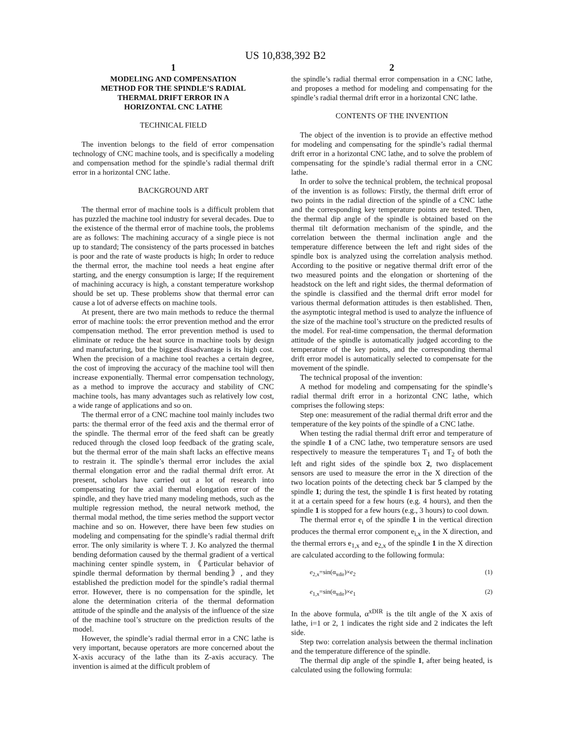US 10,838,392 B2
1
MODELING AND COMPENSATION
METHOD FOR THE SPINDLE’S RADIAL
THERMAL DRIFT ERROR IN A
HORIZONTAL CNC LATHE
TECHNICAL FIELD
The invention belongs to the field of error compensation technology of CNC machine tools, and is specifically a modeling and compensation method for the spindle’s radial thermal drift error in a horizontal CNC lathe.
BACKGROUND ART
The thermal error of machine tools is a difficult problem that has puzzled the machine tool industry for several decades. Due to the existence of the thermal error of machine tools, the problems are as follows: The machining accuracy of a single piece is not up to standard; The consistency of the parts processed in batches is poor and the rate of waste products is high; In order to reduce the thermal error, the machine tool needs a heat engine after starting, and the energy consumption is large; If the requirement of machining accuracy is high, a constant temperature workshop should be set up. These problems show that thermal error can cause a lot of adverse effects on machine tools.
At present, there are two main methods to reduce the thermal error of machine tools: the error prevention method and the error compensation method. The error prevention method is used to eliminate or reduce the heat source in machine tools by design and manufacturing, but the biggest disadvantage is its high cost. When the precision of a machine tool reaches a certain degree, the cost of improving the accuracy of the machine tool will then increase exponentially. Thermal error compensation technology, as a method to improve the accuracy and stability of CNC machine tools, has many advantages such as relatively low cost, a wide range of applications and so on.
The thermal error of a CNC machine tool mainly includes two parts: the thermal error of the feed axis and the thermal error of the spindle. The thermal error of the feed shaft can be greatly reduced through the closed loop feedback of the grating scale, but the thermal error of the main shaft lacks an effective means to restrain it. The spindle’s thermal error includes the axial thermal elongation error and the radial thermal drift error. At present, scholars have carried out a lot of research into compensating for the axial thermal elongation error of the spindle, and they have tried many modeling methods, such as the multiple regression method, the neural network method, the thermal modal method, the time series method the support vector machine and so on. However, there have been few studies on modeling and compensating for the spindle’s radial thermal drift error. The only similarity is where T. J. Ko analyzed the thermal bending deformation caused by the thermal gradient of a vertical machining center spindle system, in 《Particular behavior of spindle thermal deformation by thermal bending》, and they established the prediction model for the spindle’s radial thermal error. However, there is no compensation for the spindle, let alone the determination criteria of the thermal deformation attitude of the spindle and the analysis of the influence of the size of the machine tool’s structure on the prediction results of the model.
However, the spindle’s radial thermal error in a CNC lathe is very important, because operators are more concerned about the X-axis accuracy of the lathe than its Z-axis accuracy. The invention is aimed at the difficult problem of
2
the spindle’s radial thermal error compensation in a CNC lathe, and proposes a method for modeling and compensating for the spindle’s radial thermal drift error in a horizontal CNC lathe.
CONTENTS OF THE INVENTION
The object of the invention is to provide an effective method for modeling and compensating for the spindle’s radial thermal drift error in a horizontal CNC lathe, and to solve the problem of compensating for the spindle’s radial thermal error in a CNC lathe.
In order to solve the technical problem, the technical proposal of the invention is as follows: Firstly, the thermal drift error of two points in the radial direction of the spindle of a CNC lathe and the corresponding key temperature points are tested. Then, the thermal dip angle of the spindle is obtained based on the thermal tilt deformation mechanism of the spindle, and the correlation between the thermal inclination angle and the temperature difference between the left and right sides of the spindle box is analyzed using the correlation analysis method. According to the positive or negative thermal drift error of the two measured points and the elongation or shortening of the headstock on the left and right sides, the thermal deformation of the spindle is classified and the thermal drift error model for various thermal deformation attitudes is then established. Then, the asymptotic integral method is used to analyze the influence of the size of the machine tool’s structure on the predicted results of the model. For real-time compensation, the thermal deformation attitude of the spindle is automatically judged according to the temperature of the key points, and the corresponding thermal drift error model is automatically selected to compensate for the movement of the spindle.
The technical proposal of the invention:
A method for modeling and compensating for the spindle’s radial thermal drift error in a horizontal CNC lathe, which comprises the following steps:
Step one: measurement of the radial thermal drift error and the temperature of the key points of the spindle of a CNC lathe.
When testing the radial thermal drift error and temperature of the spindle 1 of a CNC lathe, two temperature sensors are used respectively to measure the temperatures T<sub>1</sub> and T<sub>2</sub> of both the left and right sides of the spindle box 2, two displacement sensors are used to measure the error in the X direction of the two location points of the detecting check bar 5 clamped by the spindle 1; during the test, the spindle 1 is first heated by rotating it at a certain speed for a few hours (e.g. 4 hours), and then the spindle 1 is stopped for a few hours (e.g., 3 hours) to cool down.
The thermal error e<sub>i</sub> of the spindle 1 in the vertical direction produces the thermal error component e<sub>i,x</sub> in the X direction, and the thermal errors e<sub>1,x</sub> and e<sub>2,x</sub> of the spindle 1 in the X direction are calculated according to the following formula:
e<sub>2,x</sub>=sin(α<sub>xdir</sub>)×e<sub>2</sub> (1)
e<sub>1,x</sub>=sin(α<sub>xdir</sub>)×e<sub>1</sub> (2)
In the above formula, α<sup>xDIR</sup> is the tilt angle of the X axis of lathe, i=1 or 2, 1 indicates the right side and 2 indicates the left side.
Step two: correlation analysis between the thermal inclination and the temperature difference of the spindle.
The thermal dip angle of the spindle 1, after being heated, is calculated using the following formula: